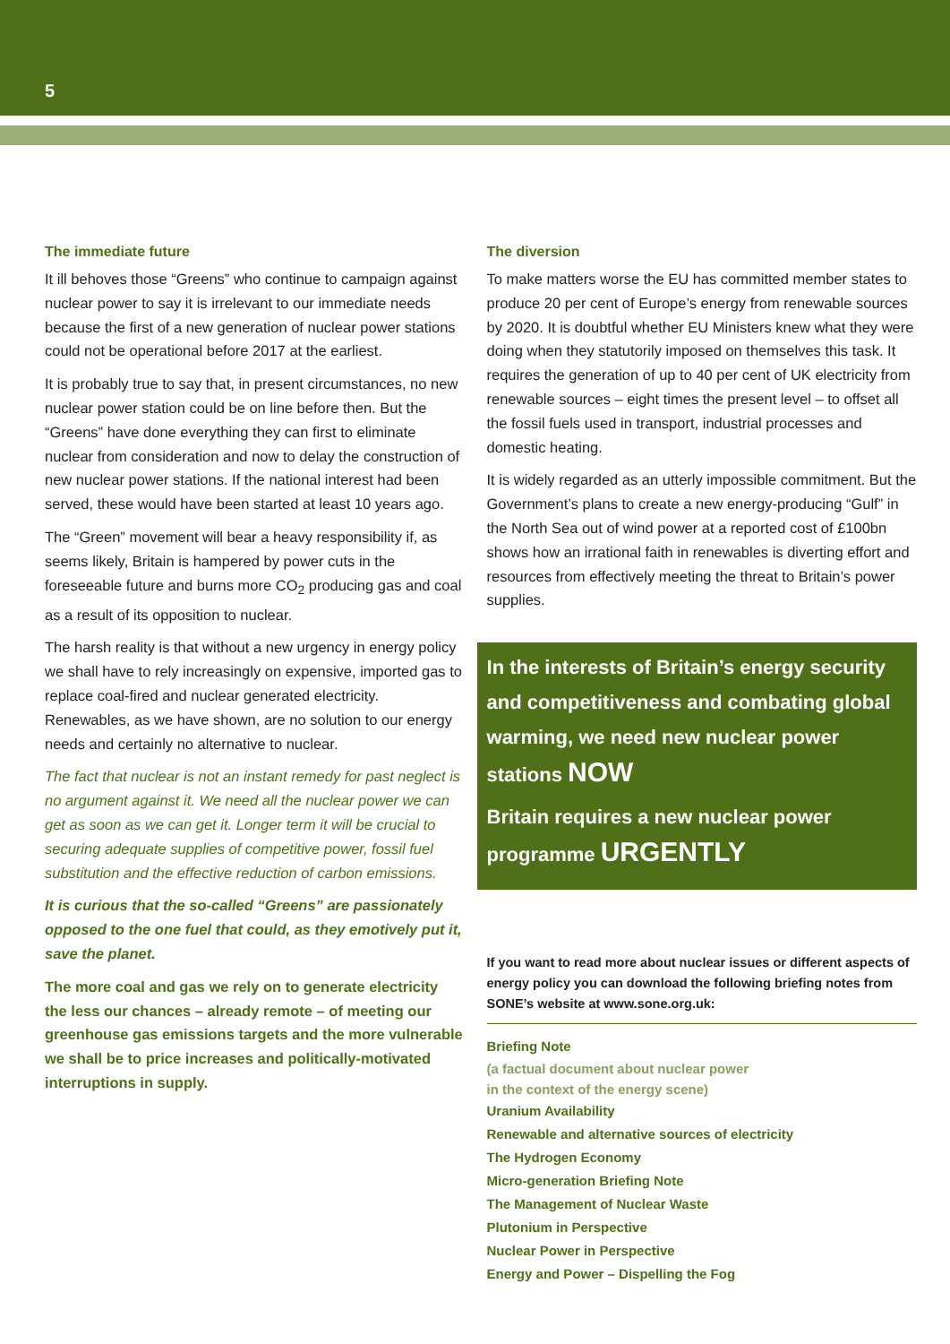5
The immediate future
It ill behoves those “Greens” who continue to campaign against nuclear power to say it is irrelevant to our immediate needs because the first of a new generation of nuclear power stations could not be operational before 2017 at the earliest.
It is probably true to say that, in present circumstances, no new nuclear power station could be on line before then. But the “Greens” have done everything they can first to eliminate nuclear from consideration and now to delay the construction of new nuclear power stations. If the national interest had been served, these would have been started at least 10 years ago.
The “Green” movement will bear a heavy responsibility if, as seems likely, Britain is hampered by power cuts in the foreseeable future and burns more CO<sub>2</sub> producing gas and coal as a result of its opposition to nuclear.
The harsh reality is that without a new urgency in energy policy we shall have to rely increasingly on expensive, imported gas to replace coal-fired and nuclear generated electricity. Renewables, as we have shown, are no solution to our energy needs and certainly no alternative to nuclear.
The fact that nuclear is not an instant remedy for past neglect is no argument against it. We need all the nuclear power we can get as soon as we can get it. Longer term it will be crucial to securing adequate supplies of competitive power, fossil fuel substitution and the effective reduction of carbon emissions.
It is curious that the so-called “Greens” are passionately opposed to the one fuel that could, as they emotively put it, save the planet.
The more coal and gas we rely on to generate electricity the less our chances – already remote – of meeting our greenhouse gas emissions targets and the more vulnerable we shall be to price increases and politically-motivated interruptions in supply.
The diversion
To make matters worse the EU has committed member states to produce 20 per cent of Europe’s energy from renewable sources by 2020. It is doubtful whether EU Ministers knew what they were doing when they statutorily imposed on themselves this task. It requires the generation of up to 40 per cent of UK electricity from renewable sources – eight times the present level – to offset all the fossil fuels used in transport, industrial processes and domestic heating.
It is widely regarded as an utterly impossible commitment. But the Government’s plans to create a new energy-producing “Gulf” in the North Sea out of wind power at a reported cost of £100bn shows how an irrational faith in renewables is diverting effort and resources from effectively meeting the threat to Britain’s power supplies.
In the interests of Britain’s energy security and competitiveness and combating global warming, we need new nuclear power stations NOW
Britain requires a new nuclear power programme URGENTLY
If you want to read more about nuclear issues or different aspects of energy policy you can download the following briefing notes from SONE’s website at www.sone.org.uk:
Briefing Note
(a factual document about nuclear power
in the context of the energy scene)
Uranium Availability
Renewable and alternative sources of electricity
The Hydrogen Economy
Micro-generation Briefing Note
The Management of Nuclear Waste
Plutonium in Perspective
Nuclear Power in Perspective
Energy and Power – Dispelling the Fog